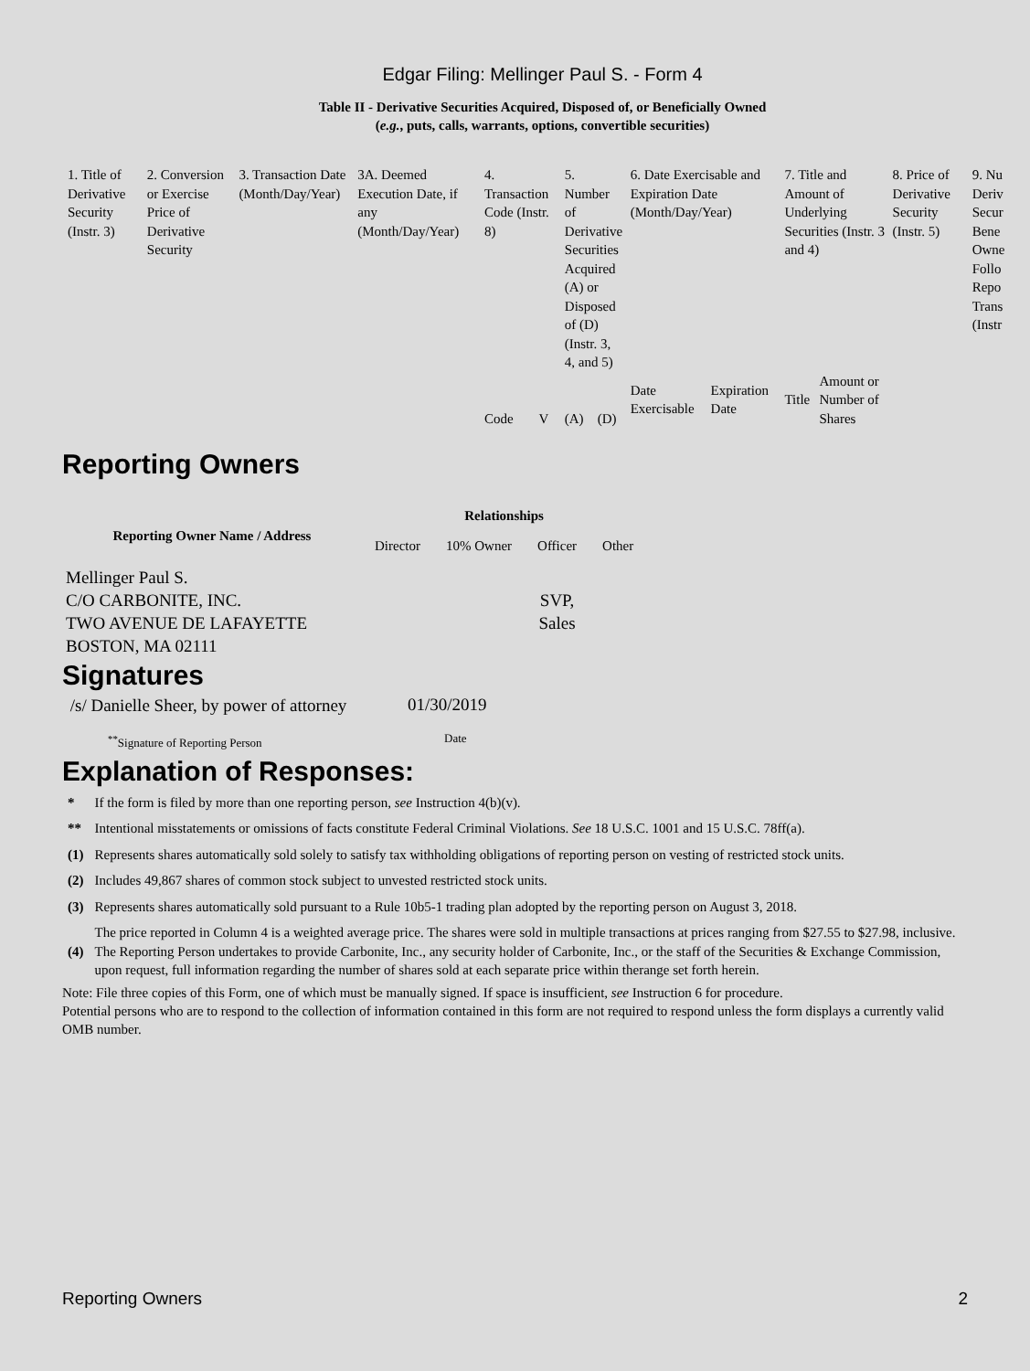Edgar Filing: Mellinger Paul S. - Form 4
Table II - Derivative Securities Acquired, Disposed of, or Beneficially Owned
(e.g., puts, calls, warrants, options, convertible securities)
| 1. Title of Derivative Security (Instr. 3) | 2. Conversion or Exercise Price of Derivative Security | 3. Transaction Date (Month/Day/Year) | 3A. Deemed Execution Date, if any (Month/Day/Year) | 4. Transaction Code (Instr. 8) | | 5. Number of Derivative Securities Acquired (A) or Disposed of (D) (Instr. 3, 4, and 5) | | 6. Date Exercisable and Expiration Date (Month/Day/Year) | | 7. Title and Amount of Underlying Securities (Instr. 3 and 4) | | 8. Price of Derivative Security (Instr. 5) | 9. Nu Deriv Secur Bene Owne Follo Repo Trans (Instr |
| | | | | Code | V | (A) | (D) | Date Exercisable | Expiration Date | Title | Amount or Number of Shares | | |
Reporting Owners
| Reporting Owner Name / Address | Relationships | | | |
| --- | --- | --- | --- | --- |
| | Director | 10% Owner | Officer | Other |
| Mellinger Paul S. C/O CARBONITE, INC. TWO AVENUE DE LAFAYETTE BOSTON, MA 02111 | | | SVP, Sales | |
Signatures
| /s/ Danielle Sheer, by power of attorney | 01/30/2019 |
| <sup>**</sup> Signature of Reporting Person | Date |
Explanation of Responses:
| * | If the form is filed by more than one reporting person, see Instruction 4(b)(v). |
| ** | Intentional misstatements or omissions of facts constitute Federal Criminal Violations. See 18 U.S.C. 1001 and 15 U.S.C. 78ff(a). |
| (1) | Represents shares automatically sold solely to satisfy tax withholding obligations of reporting person on vesting of restricted stock units. |
| (2) | Includes 49,867 shares of common stock subject to unvested restricted stock units. |
| (3) | Represents shares automatically sold pursuant to a Rule 10b5-1 trading plan adopted by the reporting person on August 3, 2018. |
| (4) | The price reported in Column 4 is a weighted average price. The shares were sold in multiple transactions at prices ranging from $27.55 to $27.98, inclusive. The Reporting Person undertakes to provide Carbonite, Inc., any security holder of Carbonite, Inc., or the staff of the Securities & Exchange Commission, upon request, full information regarding the number of shares sold at each separate price within therange set forth herein. |
Note: File three copies of this Form, one of which must be manually signed. If space is insufficient, see Instruction 6 for procedure.
Potential persons who are to respond to the collection of information contained in this form are not required to respond unless the form displays a currently valid OMB number.
Reporting Owners 2